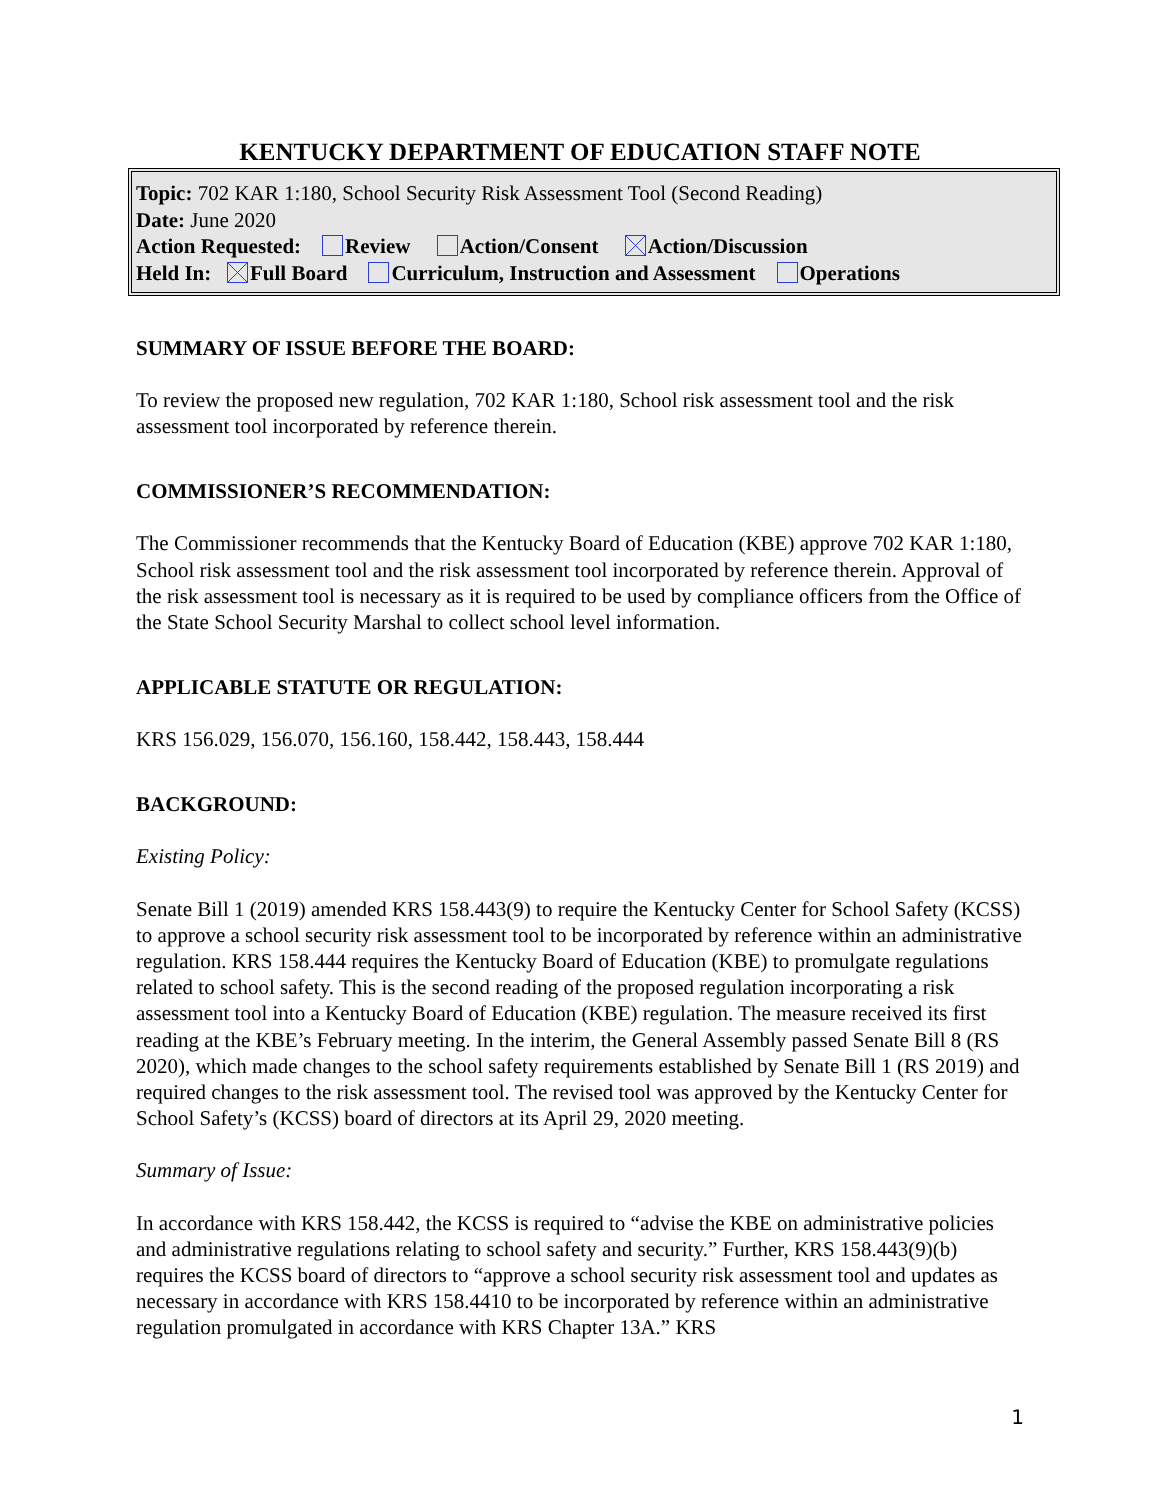KENTUCKY DEPARTMENT OF EDUCATION STAFF NOTE
Topic: 702 KAR 1:180, School Security Risk Assessment Tool (Second Reading)
Date: June 2020
Action Requested: Review Action/Consent Action/Discussion
Held In: Full Board Curriculum, Instruction and Assessment Operations
SUMMARY OF ISSUE BEFORE THE BOARD:
To review the proposed new regulation, 702 KAR 1:180, School risk assessment tool and the risk assessment tool incorporated by reference therein.
COMMISSIONER’S RECOMMENDATION:
The Commissioner recommends that the Kentucky Board of Education (KBE) approve 702 KAR 1:180, School risk assessment tool and the risk assessment tool incorporated by reference therein. Approval of the risk assessment tool is necessary as it is required to be used by compliance officers from the Office of the State School Security Marshal to collect school level information.
APPLICABLE STATUTE OR REGULATION:
KRS 156.029, 156.070, 156.160, 158.442, 158.443, 158.444
BACKGROUND:
Existing Policy:
Senate Bill 1 (2019) amended KRS 158.443(9) to require the Kentucky Center for School Safety (KCSS) to approve a school security risk assessment tool to be incorporated by reference within an administrative regulation. KRS 158.444 requires the Kentucky Board of Education (KBE) to promulgate regulations related to school safety. This is the second reading of the proposed regulation incorporating a risk assessment tool into a Kentucky Board of Education (KBE) regulation. The measure received its first reading at the KBE’s February meeting. In the interim, the General Assembly passed Senate Bill 8 (RS 2020), which made changes to the school safety requirements established by Senate Bill 1 (RS 2019) and required changes to the risk assessment tool. The revised tool was approved by the Kentucky Center for School Safety’s (KCSS) board of directors at its April 29, 2020 meeting.
Summary of Issue:
In accordance with KRS 158.442, the KCSS is required to “advise the KBE on administrative policies and administrative regulations relating to school safety and security.” Further, KRS 158.443(9)(b) requires the KCSS board of directors to “approve a school security risk assessment tool and updates as necessary in accordance with KRS 158.4410 to be incorporated by reference within an administrative regulation promulgated in accordance with KRS Chapter 13A.” KRS
1